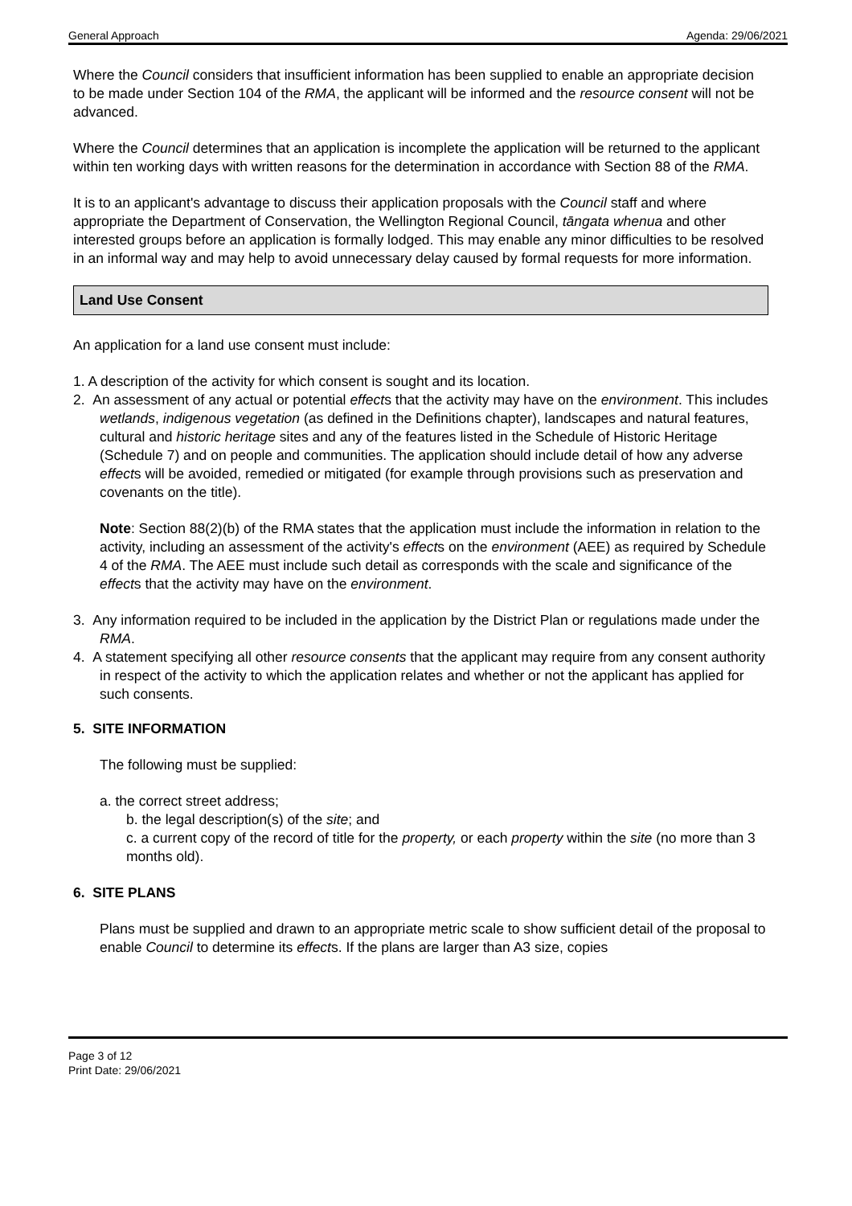General Approach Agenda: 29/06/2021
Where the Council considers that insufficient information has been supplied to enable an appropriate decision to be made under Section 104 of the RMA, the applicant will be informed and the resource consent will not be advanced.
Where the Council determines that an application is incomplete the application will be returned to the applicant within ten working days with written reasons for the determination in accordance with Section 88 of the RMA.
It is to an applicant's advantage to discuss their application proposals with the Council staff and where appropriate the Department of Conservation, the Wellington Regional Council, tāngata whenua and other interested groups before an application is formally lodged. This may enable any minor difficulties to be resolved in an informal way and may help to avoid unnecessary delay caused by formal requests for more information.
Land Use Consent
An application for a land use consent must include:
1. A description of the activity for which consent is sought and its location.
2. An assessment of any actual or potential effects that the activity may have on the environment. This includes wetlands, indigenous vegetation (as defined in the Definitions chapter), landscapes and natural features, cultural and historic heritage sites and any of the features listed in the Schedule of Historic Heritage (Schedule 7) and on people and communities. The application should include detail of how any adverse effects will be avoided, remedied or mitigated (for example through provisions such as preservation and covenants on the title).
Note: Section 88(2)(b) of the RMA states that the application must include the information in relation to the activity, including an assessment of the activity's effects on the environment (AEE) as required by Schedule 4 of the RMA. The AEE must include such detail as corresponds with the scale and significance of the effects that the activity may have on the environment.
3. Any information required to be included in the application by the District Plan or regulations made under the RMA.
4. A statement specifying all other resource consents that the applicant may require from any consent authority in respect of the activity to which the application relates and whether or not the applicant has applied for such consents.
5. SITE INFORMATION
The following must be supplied:
a. the correct street address;
b. the legal description(s) of the site; and
c. a current copy of the record of title for the property, or each property within the site (no more than 3 months old).
6. SITE PLANS
Plans must be supplied and drawn to an appropriate metric scale to show sufficient detail of the proposal to enable Council to determine its effects. If the plans are larger than A3 size, copies
Page 3 of 12
Print Date: 29/06/2021